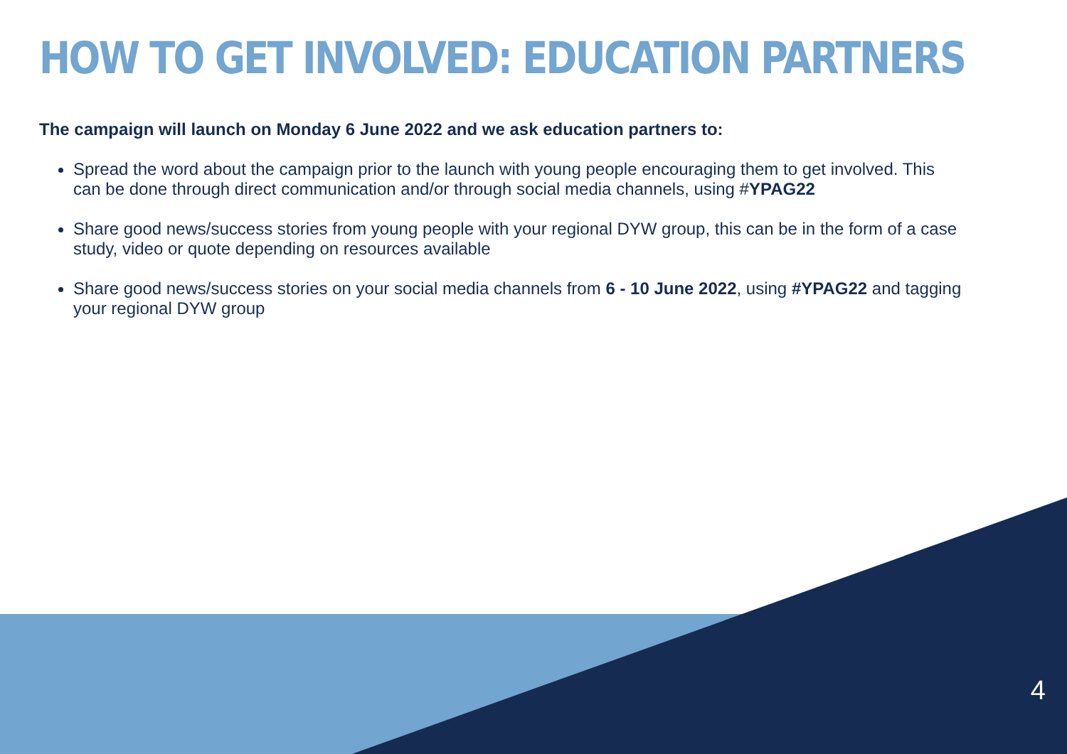HOW TO GET INVOLVED: EDUCATION PARTNERS
The campaign will launch on Monday 6 June 2022 and we ask education partners to:
Spread the word about the campaign prior to the launch with young people encouraging them to get involved. This can be done through direct communication and/or through social media channels, using #YPAG22
Share good news/success stories from young people with your regional DYW group, this can be in the form of a case study, video or quote depending on resources available
Share good news/success stories on your social media channels from 6 - 10 June 2022, using #YPAG22 and tagging your regional DYW group
4